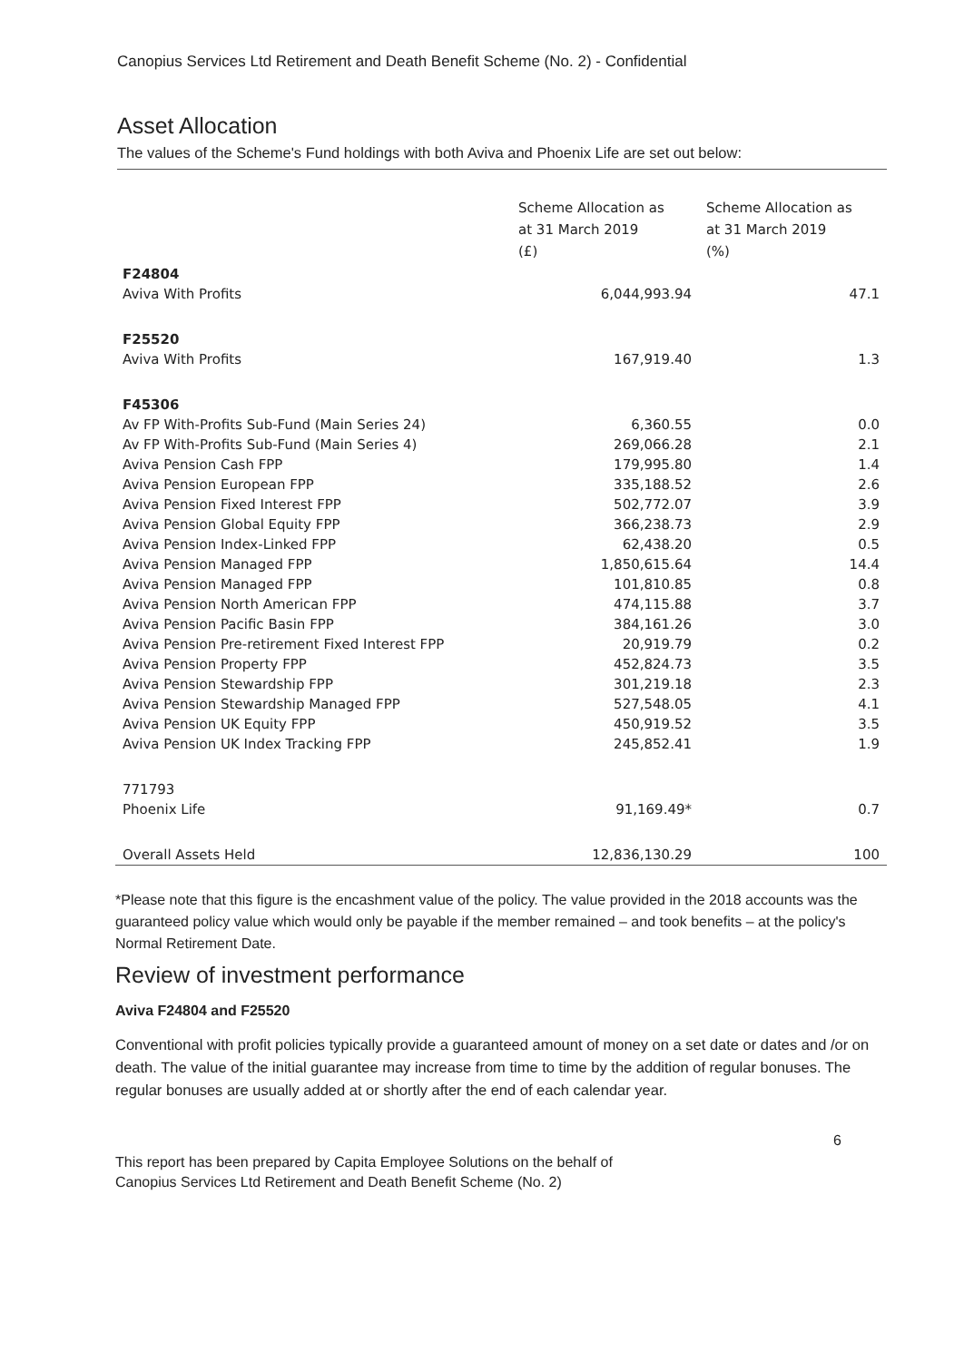Canopius Services Ltd Retirement and Death Benefit Scheme (No. 2) - Confidential
Asset Allocation
The values of the Scheme's Fund holdings with both Aviva and Phoenix Life are set out below:
| | Scheme Allocation as at 31 March 2019 (£) | Scheme Allocation as at 31 March 2019 (%) |
| --- | --- | --- |
| F24804 | | |
| Aviva With Profits | 6,044,993.94 | 47.1 |
| F25520 | | |
| Aviva With Profits | 167,919.40 | 1.3 |
| F45306 | | |
| Av FP With-Profits Sub-Fund (Main Series 24) | 6,360.55 | 0.0 |
| Av FP With-Profits Sub-Fund (Main Series 4) | 269,066.28 | 2.1 |
| Aviva Pension Cash FPP | 179,995.80 | 1.4 |
| Aviva Pension European FPP | 335,188.52 | 2.6 |
| Aviva Pension Fixed Interest FPP | 502,772.07 | 3.9 |
| Aviva Pension Global Equity FPP | 366,238.73 | 2.9 |
| Aviva Pension Index-Linked FPP | 62,438.20 | 0.5 |
| Aviva Pension Managed FPP | 1,850,615.64 | 14.4 |
| Aviva Pension Managed FPP | 101,810.85 | 0.8 |
| Aviva Pension North American FPP | 474,115.88 | 3.7 |
| Aviva Pension Pacific Basin FPP | 384,161.26 | 3.0 |
| Aviva Pension Pre-retirement Fixed Interest FPP | 20,919.79 | 0.2 |
| Aviva Pension Property FPP | 452,824.73 | 3.5 |
| Aviva Pension Stewardship FPP | 301,219.18 | 2.3 |
| Aviva Pension Stewardship Managed FPP | 527,548.05 | 4.1 |
| Aviva Pension UK Equity FPP | 450,919.52 | 3.5 |
| Aviva Pension UK Index Tracking FPP | 245,852.41 | 1.9 |
| 771793 | | |
| Phoenix Life | 91,169.49* | 0.7 |
| Overall Assets Held | 12,836,130.29 | 100 |
*Please note that this figure is the encashment value of the policy. The value provided in the 2018 accounts was the guaranteed policy value which would only be payable if the member remained – and took benefits – at the policy's Normal Retirement Date.
Review of investment performance
Aviva F24804 and F25520
Conventional with profit policies typically provide a guaranteed amount of money on a set date or dates and /or on death. The value of the initial guarantee may increase from time to time by the addition of regular bonuses. The regular bonuses are usually added at or shortly after the end of each calendar year.
6
This report has been prepared by Capita Employee Solutions on the behalf of
Canopius Services Ltd Retirement and Death Benefit Scheme (No. 2)